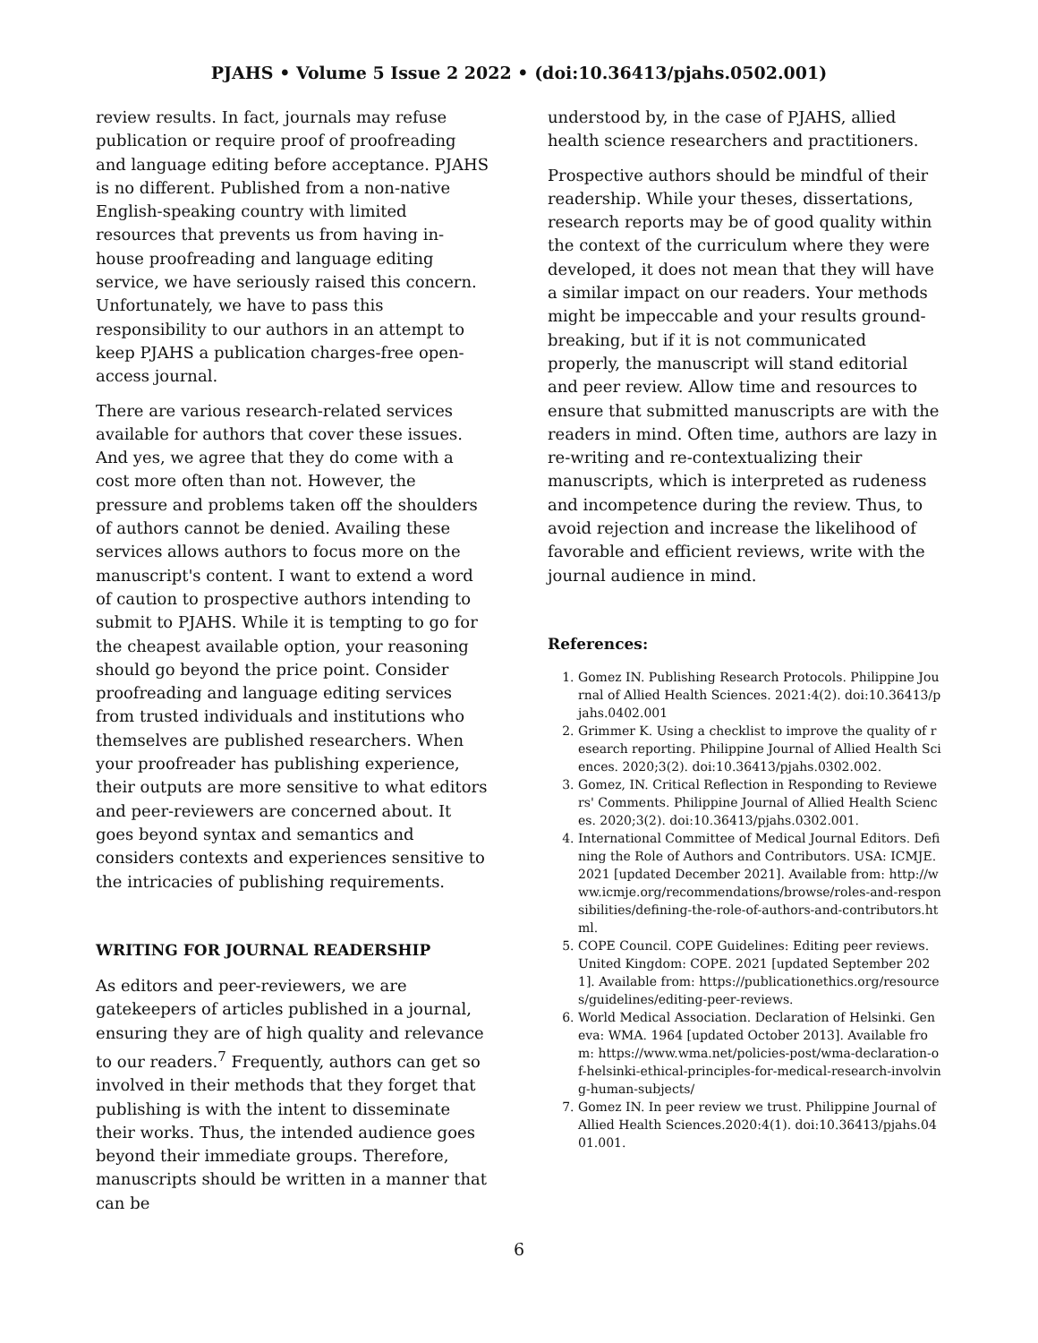PJAHS • Volume 5 Issue 2 2022 • (doi:10.36413/pjahs.0502.001)
review results. In fact, journals may refuse publication or require proof of proofreading and language editing before acceptance. PJAHS is no different. Published from a non-native English-speaking country with limited resources that prevents us from having in-house proofreading and language editing service, we have seriously raised this concern. Unfortunately, we have to pass this responsibility to our authors in an attempt to keep PJAHS a publication charges-free open-access journal.
There are various research-related services available for authors that cover these issues. And yes, we agree that they do come with a cost more often than not. However, the pressure and problems taken off the shoulders of authors cannot be denied. Availing these services allows authors to focus more on the manuscript's content. I want to extend a word of caution to prospective authors intending to submit to PJAHS. While it is tempting to go for the cheapest available option, your reasoning should go beyond the price point. Consider proofreading and language editing services from trusted individuals and institutions who themselves are published researchers. When your proofreader has publishing experience, their outputs are more sensitive to what editors and peer-reviewers are concerned about. It goes beyond syntax and semantics and considers contexts and experiences sensitive to the intricacies of publishing requirements.
WRITING FOR JOURNAL READERSHIP
As editors and peer-reviewers, we are gatekeepers of articles published in a journal, ensuring they are of high quality and relevance to our readers.<sup>7</sup> Frequently, authors can get so involved in their methods that they forget that publishing is with the intent to disseminate their works. Thus, the intended audience goes beyond their immediate groups. Therefore, manuscripts should be written in a manner that can be
understood by, in the case of PJAHS, allied health science researchers and practitioners.
Prospective authors should be mindful of their readership. While your theses, dissertations, research reports may be of good quality within the context of the curriculum where they were developed, it does not mean that they will have a similar impact on our readers. Your methods might be impeccable and your results ground-breaking, but if it is not communicated properly, the manuscript will stand editorial and peer review. Allow time and resources to ensure that submitted manuscripts are with the readers in mind. Often time, authors are lazy in re-writing and re-contextualizing their manuscripts, which is interpreted as rudeness and incompetence during the review. Thus, to avoid rejection and increase the likelihood of favorable and efficient reviews, write with the journal audience in mind.
References:
1. Gomez IN. Publishing Research Protocols. Philippine Journal of Allied Health Sciences. 2021:4(2). doi:10.36413/pjahs.0402.001
2. Grimmer K. Using a checklist to improve the quality of research reporting. Philippine Journal of Allied Health Sciences. 2020;3(2). doi:10.36413/pjahs.0302.002.
3. Gomez, IN. Critical Reflection in Responding to Reviewers' Comments. Philippine Journal of Allied Health Sciences. 2020;3(2). doi:10.36413/pjahs.0302.001.
4. International Committee of Medical Journal Editors. Defining the Role of Authors and Contributors. USA: ICMJE. 2021 [updated December 2021]. Available from: http://www.icmje.org/recommendations/browse/roles-and-responsibilities/defining-the-role-of-authors-and-contributors.html.
5. COPE Council. COPE Guidelines: Editing peer reviews. United Kingdom: COPE. 2021 [updated September 2021]. Available from: https://publicationethics.org/resources/guidelines/editing-peer-reviews.
6. World Medical Association. Declaration of Helsinki. Geneva: WMA. 1964 [updated October 2013]. Available from: https://www.wma.net/policies-post/wma-declaration-of-helsinki-ethical-principles-for-medical-research-involving-human-subjects/
7. Gomez IN. In peer review we trust. Philippine Journal of Allied Health Sciences.2020:4(1). doi:10.36413/pjahs.0401.001.
6